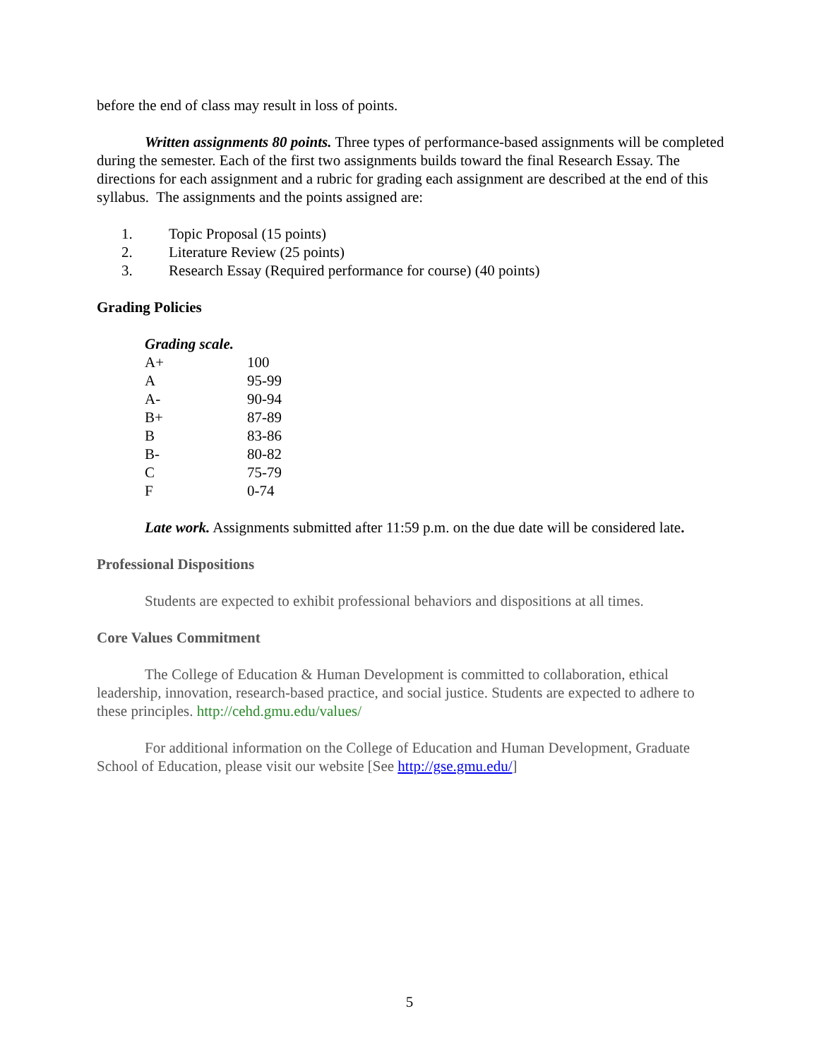before the end of class may result in loss of points.
Written assignments 80 points. Three types of performance-based assignments will be completed during the semester. Each of the first two assignments builds toward the final Research Essay. The directions for each assignment and a rubric for grading each assignment are described at the end of this syllabus. The assignments and the points assigned are:
1. Topic Proposal (15 points)
2. Literature Review (25 points)
3. Research Essay (Required performance for course) (40 points)
Grading Policies
| Grading scale. | |
| A+ | 100 |
| A | 95-99 |
| A- | 90-94 |
| B+ | 87-89 |
| B | 83-86 |
| B- | 80-82 |
| C | 75-79 |
| F | 0-74 |
Late work. Assignments submitted after 11:59 p.m. on the due date will be considered late.
Professional Dispositions
Students are expected to exhibit professional behaviors and dispositions at all times.
Core Values Commitment
The College of Education & Human Development is committed to collaboration, ethical leadership, innovation, research-based practice, and social justice. Students are expected to adhere to these principles. http://cehd.gmu.edu/values/
For additional information on the College of Education and Human Development, Graduate School of Education, please visit our website [See http://gse.gmu.edu/]
5